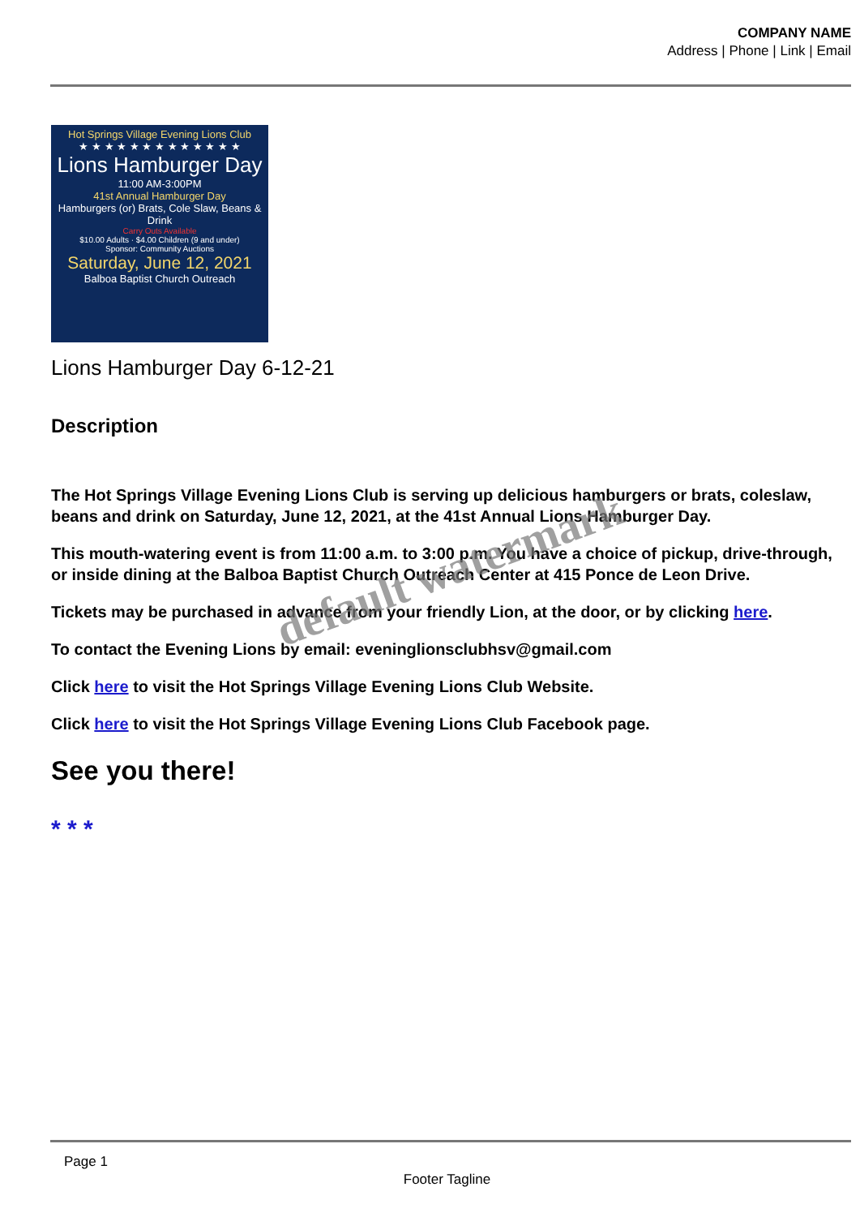COMPANY NAME
Address | Phone | Link | Email
Hot Springs Village Evening Lions Club
★ ★ ★ ★ ★ ★ ★ ★ ★ ★ ★ ★ ★
Lions Hamburger Day
11:00 AM-3:00PM
41st Annual Hamburger Day
Hamburgers (or) Brats, Cole Slaw, Beans & Drink
Carry Outs Available
$10.00 Adults · $4.00 Children (9 and under)
Sponsor: Community Auctions
Saturday, June 12, 2021
Balboa Baptist Church Outreach
Lions Hamburger Day 6-12-21
Description
The Hot Springs Village Evening Lions Club is serving up delicious hamburgers or brats, coleslaw, beans and drink on Saturday, June 12, 2021, at the 41st Annual Lions Hamburger Day.
This mouth-watering event is from 11:00 a.m. to 3:00 p.m. You have a choice of pickup, drive-through, or inside dining at the Balboa Baptist Church Outreach Center at 415 Ponce de Leon Drive.
Tickets may be purchased in advance from your friendly Lion, at the door, or by clicking here.
To contact the Evening Lions by email: eveninglionsclubhsv@gmail.com
Click here to visit the Hot Springs Village Evening Lions Club Website.
Click here to visit the Hot Springs Village Evening Lions Club Facebook page.
See you there!
* * *
default watermark
Page 1
Footer Tagline